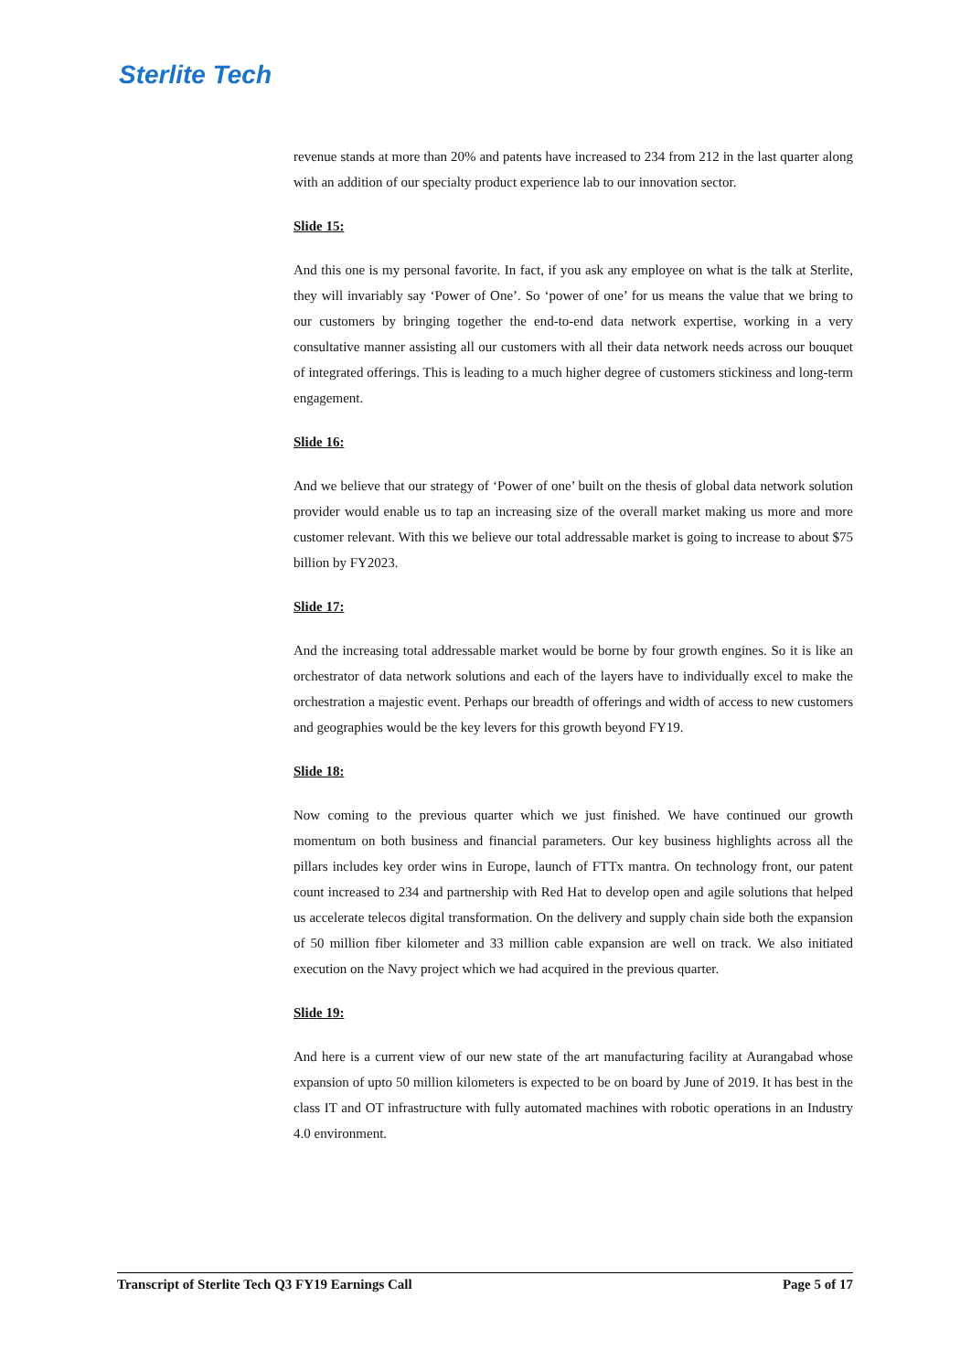Sterlite Tech
revenue stands at more than 20% and patents have increased to 234 from 212 in the last quarter along with an addition of our specialty product experience lab to our innovation sector.
Slide 15:
And this one is my personal favorite. In fact, if you ask any employee on what is the talk at Sterlite, they will invariably say ‘Power of One’. So ‘power of one’ for us means the value that we bring to our customers by bringing together the end-to-end data network expertise, working in a very consultative manner assisting all our customers with all their data network needs across our bouquet of integrated offerings. This is leading to a much higher degree of customers stickiness and long-term engagement.
Slide 16:
And we believe that our strategy of ‘Power of one’ built on the thesis of global data network solution provider would enable us to tap an increasing size of the overall market making us more and more customer relevant. With this we believe our total addressable market is going to increase to about $75 billion by FY2023.
Slide 17:
And the increasing total addressable market would be borne by four growth engines. So it is like an orchestrator of data network solutions and each of the layers have to individually excel to make the orchestration a majestic event. Perhaps our breadth of offerings and width of access to new customers and geographies would be the key levers for this growth beyond FY19.
Slide 18:
Now coming to the previous quarter which we just finished. We have continued our growth momentum on both business and financial parameters. Our key business highlights across all the pillars includes key order wins in Europe, launch of FTTx mantra. On technology front, our patent count increased to 234 and partnership with Red Hat to develop open and agile solutions that helped us accelerate telecos digital transformation. On the delivery and supply chain side both the expansion of 50 million fiber kilometer and 33 million cable expansion are well on track. We also initiated execution on the Navy project which we had acquired in the previous quarter.
Slide 19:
And here is a current view of our new state of the art manufacturing facility at Aurangabad whose expansion of upto 50 million kilometers is expected to be on board by June of 2019. It has best in the class IT and OT infrastructure with fully automated machines with robotic operations in an Industry 4.0 environment.
Transcript of Sterlite Tech Q3 FY19 Earnings Call Page 5 of 17